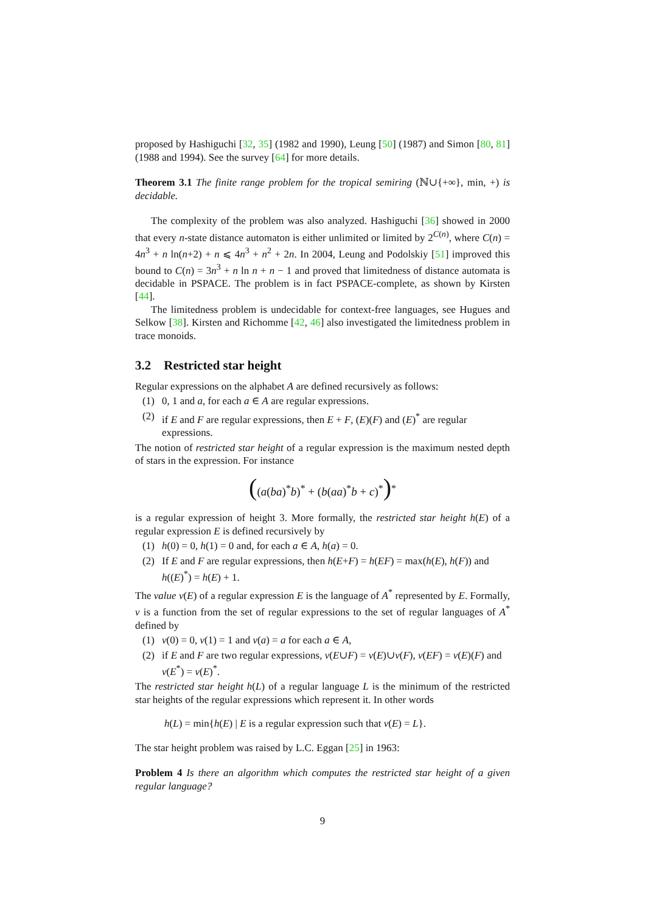proposed by Hashiguchi [32, 35] (1982 and 1990), Leung [50] (1987) and Simon [80, 81] (1988 and 1994). See the survey [64] for more details.
Theorem 3.1 The finite range problem for the tropical semiring (ℕ∪{+∞}, min, +) is decidable.
The complexity of the problem was also analyzed. Hashiguchi [36] showed in 2000 that every n-state distance automaton is either unlimited or limited by 2<sup>C(n)</sup>, where C(n) = 4n<sup>3</sup> + n ln(n+2) + n ⩽ 4n<sup>3</sup> + n<sup>2</sup> + 2n. In 2004, Leung and Podolskiy [51] improved this bound to C(n) = 3n<sup>3</sup> + n ln n + n − 1 and proved that limitedness of distance automata is decidable in PSPACE. The problem is in fact PSPACE-complete, as shown by Kirsten [44].
The limitedness problem is undecidable for context-free languages, see Hugues and Selkow [38]. Kirsten and Richomme [42, 46] also investigated the limitedness problem in trace monoids.
3.2 Restricted star height
Regular expressions on the alphabet A are defined recursively as follows:
(1) 0, 1 and a, for each a ∈ A are regular expressions.
(2) if E and F are regular expressions, then E + F, (E)(F) and (E)<sup>*</sup> are regular expressions.
The notion of restricted star height of a regular expression is the maximum nested depth of stars in the expression. For instance
((a(ba)<sup>*</sup>b)<sup>*</sup> + (b(aa)<sup>*</sup>b + c)<sup>*</sup>)<sup>*</sup>
is a regular expression of height 3. More formally, the restricted star height h(E) of a regular expression E is defined recursively by
(1) h(0) = 0, h(1) = 0 and, for each a ∈ A, h(a) = 0.
(2) If E and F are regular expressions, then h(E+F) = h(EF) = max(h(E), h(F)) and h((E)<sup>*</sup>) = h(E) + 1.
The value v(E) of a regular expression E is the language of A<sup>*</sup> represented by E. Formally, v is a function from the set of regular expressions to the set of regular languages of A<sup>*</sup> defined by
(1) v(0) = 0, v(1) = 1 and v(a) = a for each a ∈ A,
(2) if E and F are two regular expressions, v(E∪F) = v(E)∪v(F), v(EF) = v(E)(F) and v(E<sup>*</sup>) = v(E)<sup>*</sup>.
The restricted star height h(L) of a regular language L is the minimum of the restricted star heights of the regular expressions which represent it. In other words
h(L) = min{h(E) | E is a regular expression such that v(E) = L}.
The star height problem was raised by L.C. Eggan [25] in 1963:
Problem 4 Is there an algorithm which computes the restricted star height of a given regular language?
9